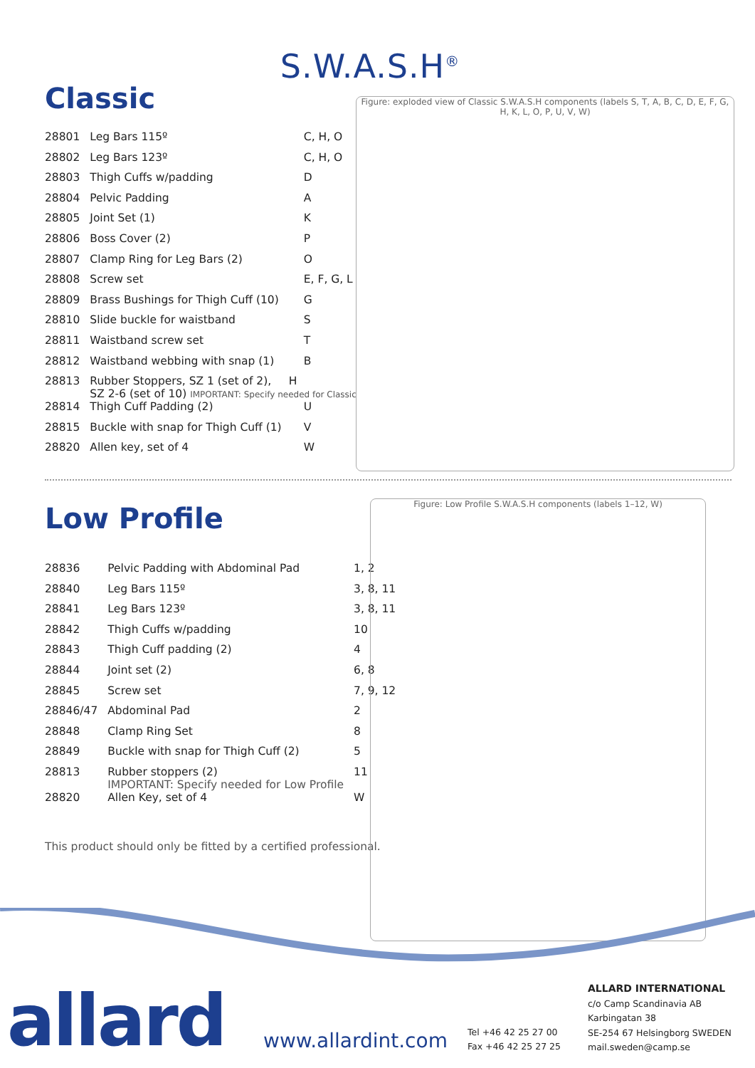S.W.A.S.H<sup>®</sup>
Classic
| 28801 | Leg Bars 115º | C, H, O |
| 28802 | Leg Bars 123º | C, H, O |
| 28803 | Thigh Cuffs w/padding | D |
| 28804 | Pelvic Padding | A |
| 28805 | Joint Set (1) | K |
| 28806 | Boss Cover (2) | P |
| 28807 | Clamp Ring for Leg Bars (2) | O |
| 28808 | Screw set | E, F, G, L |
| 28809 | Brass Bushings for Thigh Cuff (10) | G |
| 28810 | Slide buckle for waistband | S |
| 28811 | Waistband screw set | T |
| 28812 | Waistband webbing with snap (1) | B |
| 28813 | Rubber Stoppers, SZ 1 (set of 2), H SZ 2-6 (set of 10) IMPORTANT: Specify needed for Classic | |
| 28814 | Thigh Cuff Padding (2) | U |
| 28815 | Buckle with snap for Thigh Cuff (1) | V |
| 28820 | Allen key, set of 4 | W |
Figure: exploded view of Classic S.W.A.S.H components (labels S, T, A, B, C, D, E, F, G, H, K, L, O, P, U, V, W)
Low Profile
| 28836 | Pelvic Padding with Abdominal Pad | 1, 2 |
| 28840 | Leg Bars 115º | 3, 8, 11 |
| 28841 | Leg Bars 123º | 3, 8, 11 |
| 28842 | Thigh Cuffs w/padding | 10 |
| 28843 | Thigh Cuff padding (2) | 4 |
| 28844 | Joint set (2) | 6, 8 |
| 28845 | Screw set | 7, 9, 12 |
| 28846/47 | Abdominal Pad | 2 |
| 28848 | Clamp Ring Set | 8 |
| 28849 | Buckle with snap for Thigh Cuff (2) | 5 |
| 28813 | Rubber stoppers (2) IMPORTANT: Specify needed for Low Profile | 11 |
| 28820 | Allen Key, set of 4 | W |
This product should only be fitted by a certified professional.
Figure: Low Profile S.W.A.S.H components (labels 1–12, W)
allard www.allardint.com
Tel +46 42 25 27 00
Fax +46 42 25 27 25
ALLARD INTERNATIONAL
c/o Camp Scandinavia AB
Karbingatan 38
SE-254 67 Helsingborg SWEDEN
mail.sweden@camp.se